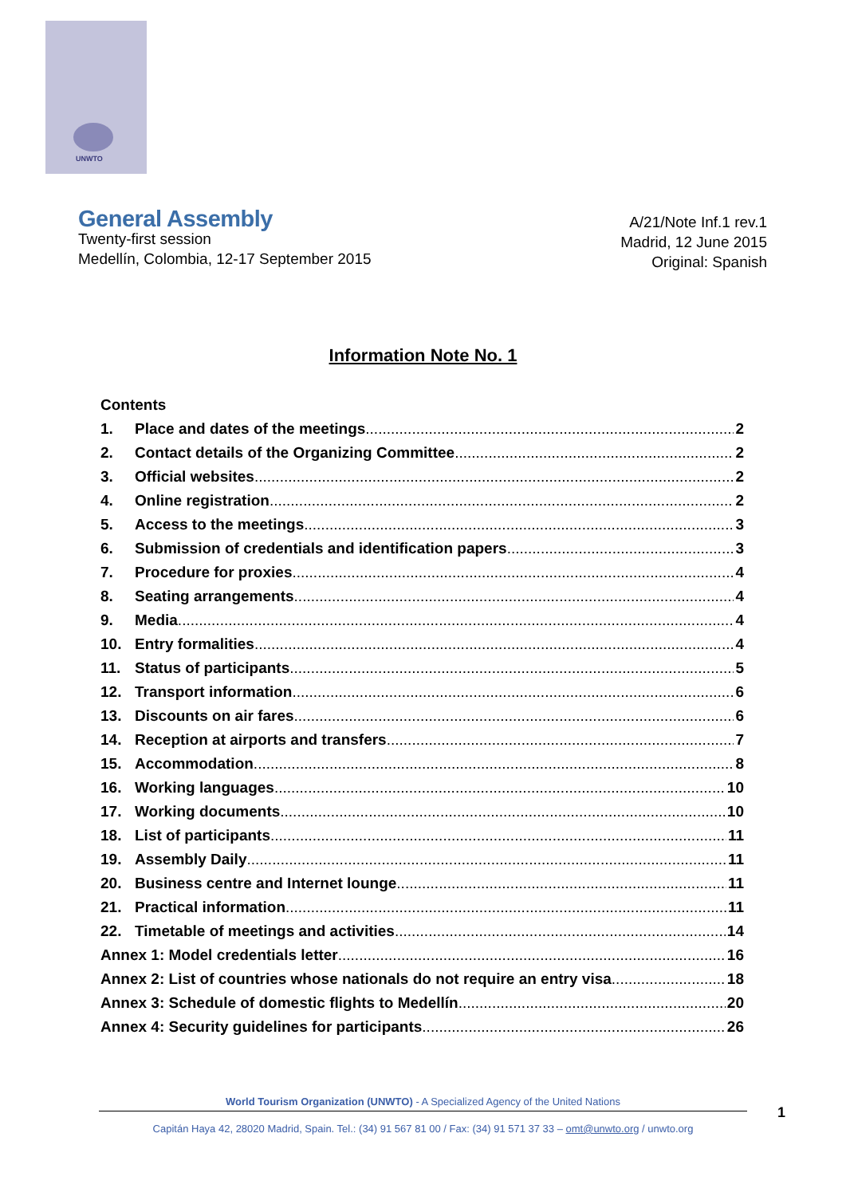UNWTO
General Assembly
Twenty-first session
Medellín, Colombia, 12-17 September 2015
A/21/Note Inf.1 rev.1
Madrid, 12 June 2015
Original: Spanish
Information Note No. 1
Contents
1. Place and dates of the meetings 2
2. Contact details of the Organizing Committee 2
3. Official websites 2
4. Online registration 2
5. Access to the meetings 3
6. Submission of credentials and identification papers 3
7. Procedure for proxies 4
8. Seating arrangements 4
9. Media 4
10. Entry formalities 4
11. Status of participants 5
12. Transport information 6
13. Discounts on air fares 6
14. Reception at airports and transfers 7
15. Accommodation 8
16. Working languages 10
17. Working documents 10
18. List of participants 11
19. Assembly Daily 11
20. Business centre and Internet lounge 11
21. Practical information 11
22. Timetable of meetings and activities 14
Annex 1: Model credentials letter 16
Annex 2: List of countries whose nationals do not require an entry visa 18
Annex 3: Schedule of domestic flights to Medellín 20
Annex 4: Security guidelines for participants 26
World Tourism Organization (UNWTO) - A Specialized Agency of the United Nations
Capitán Haya 42, 28020 Madrid, Spain. Tel.: (34) 91 567 81 00 / Fax: (34) 91 571 37 33 – omt@unwto.org / unwto.org
1